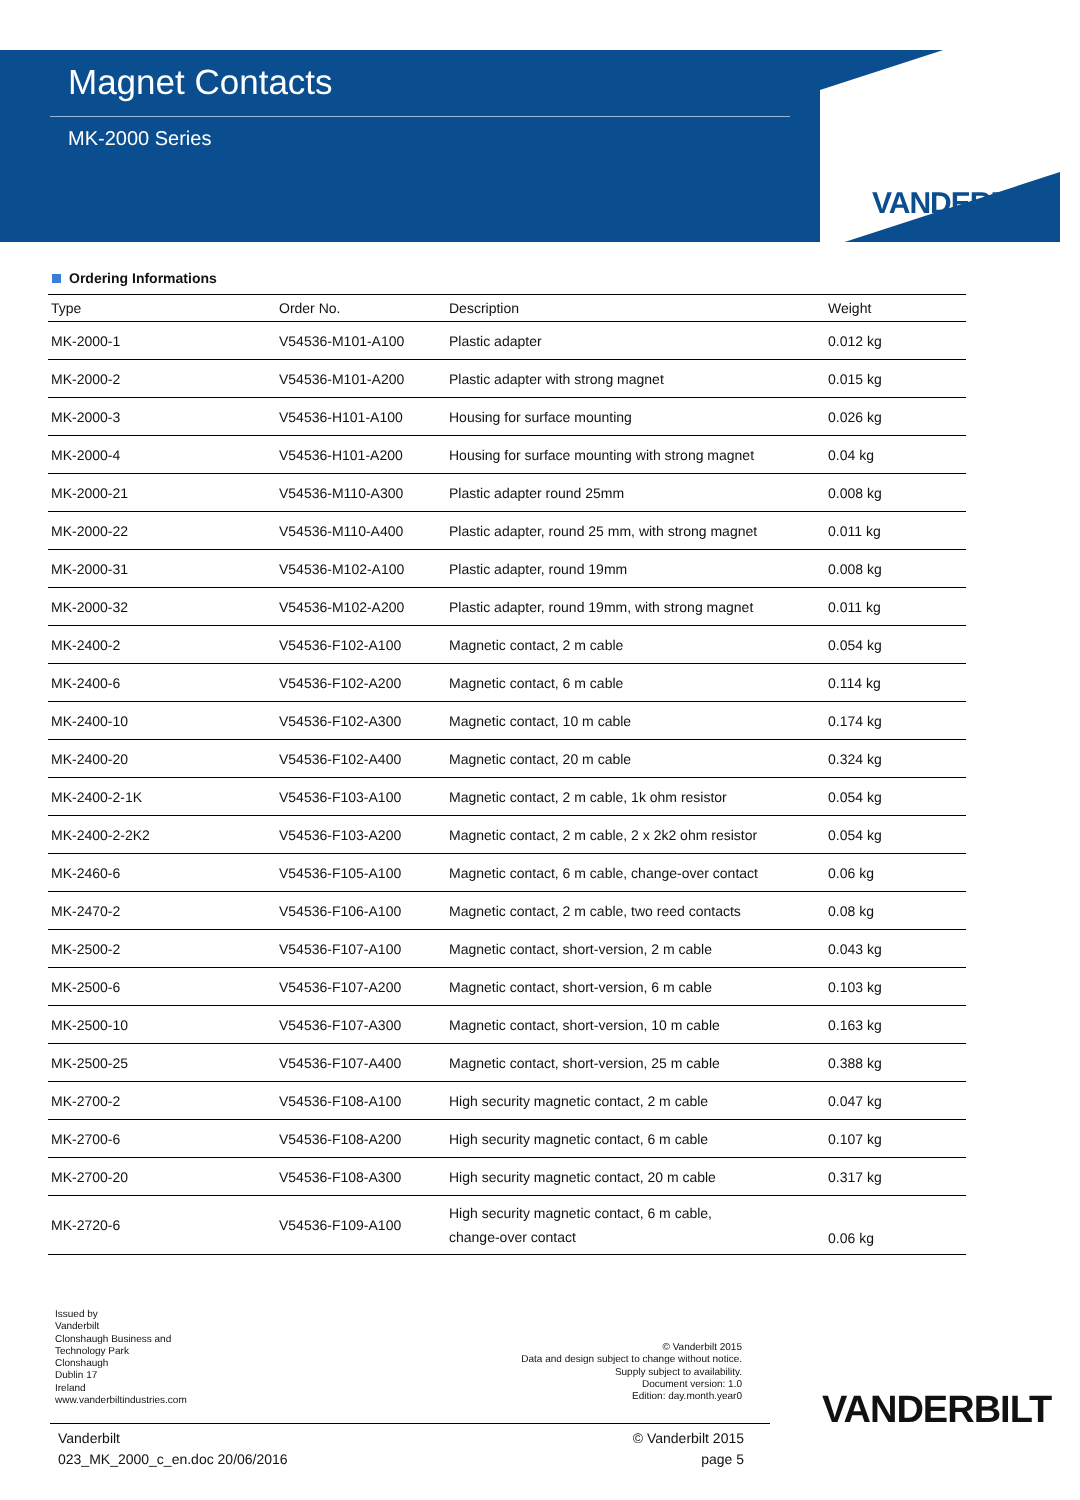Magnet Contacts
MK-2000 Series
VANDERBILT
Ordering Informations
| Type | Order No. | Description | Weight |
| --- | --- | --- | --- |
| MK-2000-1 | V54536-M101-A100 | Plastic adapter | 0.012 kg |
| MK-2000-2 | V54536-M101-A200 | Plastic adapter with strong magnet | 0.015 kg |
| MK-2000-3 | V54536-H101-A100 | Housing for surface mounting | 0.026 kg |
| MK-2000-4 | V54536-H101-A200 | Housing for surface mounting with strong magnet | 0.04 kg |
| MK-2000-21 | V54536-M110-A300 | Plastic adapter round 25mm | 0.008 kg |
| MK-2000-22 | V54536-M110-A400 | Plastic adapter, round 25 mm, with strong magnet | 0.011 kg |
| MK-2000-31 | V54536-M102-A100 | Plastic adapter, round 19mm | 0.008 kg |
| MK-2000-32 | V54536-M102-A200 | Plastic adapter, round 19mm, with strong magnet | 0.011 kg |
| MK-2400-2 | V54536-F102-A100 | Magnetic contact, 2 m cable | 0.054 kg |
| MK-2400-6 | V54536-F102-A200 | Magnetic contact, 6 m cable | 0.114 kg |
| MK-2400-10 | V54536-F102-A300 | Magnetic contact, 10 m cable | 0.174 kg |
| MK-2400-20 | V54536-F102-A400 | Magnetic contact, 20 m cable | 0.324 kg |
| MK-2400-2-1K | V54536-F103-A100 | Magnetic contact, 2 m cable, 1k ohm resistor | 0.054 kg |
| MK-2400-2-2K2 | V54536-F103-A200 | Magnetic contact, 2 m cable, 2 x 2k2 ohm resistor | 0.054 kg |
| MK-2460-6 | V54536-F105-A100 | Magnetic contact, 6 m cable, change-over contact | 0.06 kg |
| MK-2470-2 | V54536-F106-A100 | Magnetic contact, 2 m cable, two reed contacts | 0.08 kg |
| MK-2500-2 | V54536-F107-A100 | Magnetic contact, short-version, 2 m cable | 0.043 kg |
| MK-2500-6 | V54536-F107-A200 | Magnetic contact, short-version, 6 m cable | 0.103 kg |
| MK-2500-10 | V54536-F107-A300 | Magnetic contact, short-version, 10 m cable | 0.163 kg |
| MK-2500-25 | V54536-F107-A400 | Magnetic contact, short-version, 25 m cable | 0.388 kg |
| MK-2700-2 | V54536-F108-A100 | High security magnetic contact, 2 m cable | 0.047 kg |
| MK-2700-6 | V54536-F108-A200 | High security magnetic contact, 6 m cable | 0.107 kg |
| MK-2700-20 | V54536-F108-A300 | High security magnetic contact, 20 m cable | 0.317 kg |
| MK-2720-6 | V54536-F109-A100 | High security magnetic contact, 6 m cable, change-over contact | 0.06 kg |
Issued by
Vanderbilt
Clonshaugh Business and
Technology Park
Clonshaugh
Dublin 17
Ireland
www.vanderbiltindustries.com
© Vanderbilt 2015
Data and design subject to change without notice.
Supply subject to availability.
Document version: 1.0
Edition: day.month.year0
VANDERBILT
Vanderbilt
023_MK_2000_c_en.doc 20/06/2016
© Vanderbilt 2015
page 5